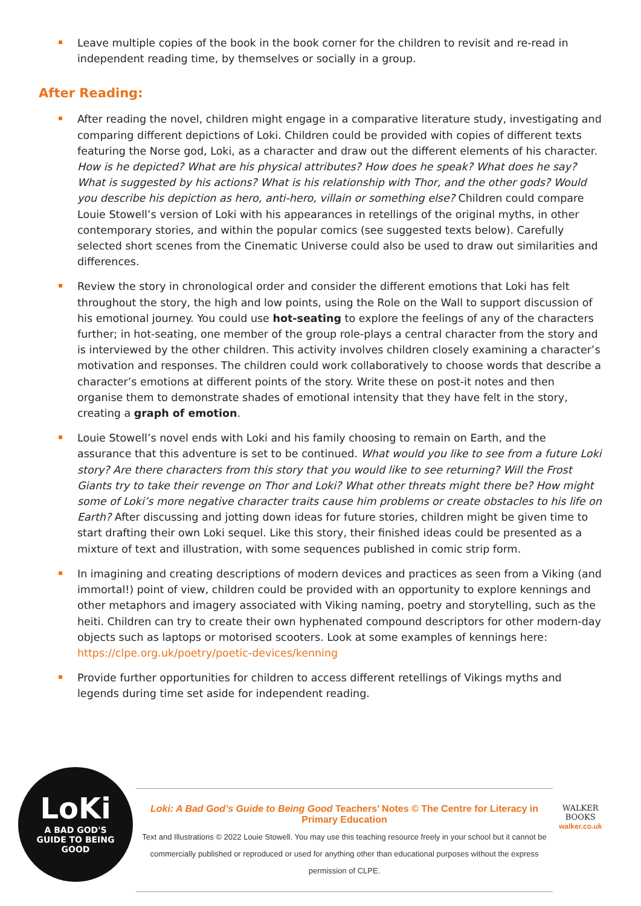Leave multiple copies of the book in the book corner for the children to revisit and re-read in independent reading time, by themselves or socially in a group.
After Reading:
After reading the novel, children might engage in a comparative literature study, investigating and comparing different depictions of Loki. Children could be provided with copies of different texts featuring the Norse god, Loki, as a character and draw out the different elements of his character. How is he depicted? What are his physical attributes? How does he speak? What does he say? What is suggested by his actions? What is his relationship with Thor, and the other gods? Would you describe his depiction as hero, anti-hero, villain or something else? Children could compare Louie Stowell’s version of Loki with his appearances in retellings of the original myths, in other contemporary stories, and within the popular comics (see suggested texts below). Carefully selected short scenes from the Cinematic Universe could also be used to draw out similarities and differences.
Review the story in chronological order and consider the different emotions that Loki has felt throughout the story, the high and low points, using the Role on the Wall to support discussion of his emotional journey. You could use hot-seating to explore the feelings of any of the characters further; in hot-seating, one member of the group role-plays a central character from the story and is interviewed by the other children. This activity involves children closely examining a character’s motivation and responses. The children could work collaboratively to choose words that describe a character’s emotions at different points of the story. Write these on post-it notes and then organise them to demonstrate shades of emotional intensity that they have felt in the story, creating a graph of emotion.
Louie Stowell’s novel ends with Loki and his family choosing to remain on Earth, and the assurance that this adventure is set to be continued. What would you like to see from a future Loki story? Are there characters from this story that you would like to see returning? Will the Frost Giants try to take their revenge on Thor and Loki? What other threats might there be? How might some of Loki’s more negative character traits cause him problems or create obstacles to his life on Earth? After discussing and jotting down ideas for future stories, children might be given time to start drafting their own Loki sequel. Like this story, their finished ideas could be presented as a mixture of text and illustration, with some sequences published in comic strip form.
In imagining and creating descriptions of modern devices and practices as seen from a Viking (and immortal!) point of view, children could be provided with an opportunity to explore kennings and other metaphors and imagery associated with Viking naming, poetry and storytelling, such as the heiti. Children can try to create their own hyphenated compound descriptors for other modern-day objects such as laptops or motorised scooters. Look at some examples of kennings here:
https://clpe.org.uk/poetry/poetic-devices/kenning
Provide further opportunities for children to access different retellings of Vikings myths and legends during time set aside for independent reading.
LoKi
A BAD GOD'S
GUIDE TO BEING
GOOD
Loki: A Bad God’s Guide to Being Good Teachers’ Notes © The Centre for Literacy in Primary Education
Text and Illustrations © 2022 Louie Stowell. You may use this teaching resource freely in your school but it cannot be commercially published or reproduced or used for anything other than educational purposes without the express permission of CLPE.
WALKER
BOOKS
walker.co.uk